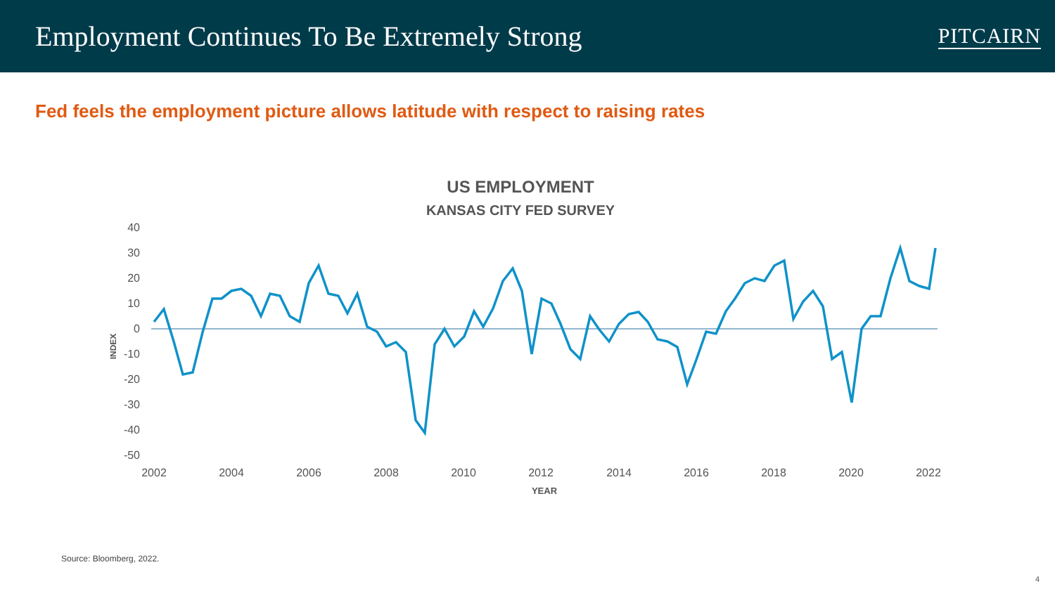Employment Continues To Be Extremely Strong
PITCAIRN
Fed feels the employment picture allows latitude with respect to raising rates
US EMPLOYMENT
KANSAS CITY FED SURVEY
40
30
20
10
0
-10
-20
-30
-40
-50
INDEX
2002
2004
2006
2008
2010
2012
2014
2016
2018
2020
2022
YEAR
Source: Bloomberg, 2022.
4